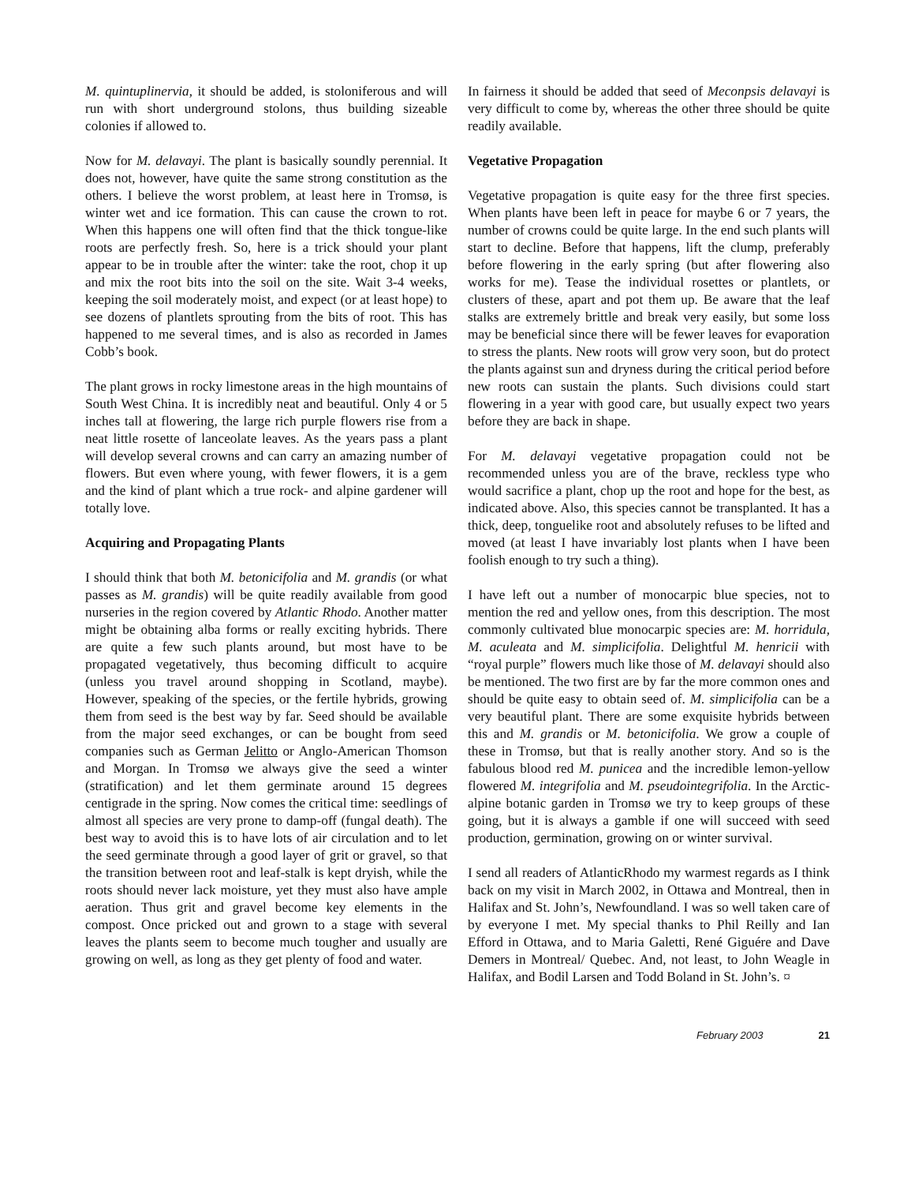M. quintuplinervia, it should be added, is stoloniferous and will run with short underground stolons, thus building sizeable colonies if allowed to.
Now for M. delavayi. The plant is basically soundly perennial. It does not, however, have quite the same strong constitution as the others. I believe the worst problem, at least here in Tromsø, is winter wet and ice formation. This can cause the crown to rot. When this happens one will often find that the thick tongue-like roots are perfectly fresh. So, here is a trick should your plant appear to be in trouble after the winter: take the root, chop it up and mix the root bits into the soil on the site. Wait 3-4 weeks, keeping the soil moderately moist, and expect (or at least hope) to see dozens of plantlets sprouting from the bits of root. This has happened to me several times, and is also as recorded in James Cobb’s book.
The plant grows in rocky limestone areas in the high mountains of South West China. It is incredibly neat and beautiful. Only 4 or 5 inches tall at flowering, the large rich purple flowers rise from a neat little rosette of lanceolate leaves. As the years pass a plant will develop several crowns and can carry an amazing number of flowers. But even where young, with fewer flowers, it is a gem and the kind of plant which a true rock- and alpine gardener will totally love.
Acquiring and Propagating Plants
I should think that both M. betonicifolia and M. grandis (or what passes as M. grandis) will be quite readily available from good nurseries in the region covered by Atlantic Rhodo. Another matter might be obtaining alba forms or really exciting hybrids. There are quite a few such plants around, but most have to be propagated vegetatively, thus becoming difficult to acquire (unless you travel around shopping in Scotland, maybe). However, speaking of the species, or the fertile hybrids, growing them from seed is the best way by far. Seed should be available from the major seed exchanges, or can be bought from seed companies such as German Jelitto or Anglo-American Thomson and Morgan. In Tromsø we always give the seed a winter (stratification) and let them germinate around 15 degrees centigrade in the spring. Now comes the critical time: seedlings of almost all species are very prone to damp-off (fungal death). The best way to avoid this is to have lots of air circulation and to let the seed germinate through a good layer of grit or gravel, so that the transition between root and leaf-stalk is kept dryish, while the roots should never lack moisture, yet they must also have ample aeration. Thus grit and gravel become key elements in the compost. Once pricked out and grown to a stage with several leaves the plants seem to become much tougher and usually are growing on well, as long as they get plenty of food and water.
In fairness it should be added that seed of Meconpsis delavayi is very difficult to come by, whereas the other three should be quite readily available.
Vegetative Propagation
Vegetative propagation is quite easy for the three first species. When plants have been left in peace for maybe 6 or 7 years, the number of crowns could be quite large. In the end such plants will start to decline. Before that happens, lift the clump, preferably before flowering in the early spring (but after flowering also works for me). Tease the individual rosettes or plantlets, or clusters of these, apart and pot them up. Be aware that the leaf stalks are extremely brittle and break very easily, but some loss may be beneficial since there will be fewer leaves for evaporation to stress the plants. New roots will grow very soon, but do protect the plants against sun and dryness during the critical period before new roots can sustain the plants. Such divisions could start flowering in a year with good care, but usually expect two years before they are back in shape.
For M. delavayi vegetative propagation could not be recommended unless you are of the brave, reckless type who would sacrifice a plant, chop up the root and hope for the best, as indicated above. Also, this species cannot be transplanted. It has a thick, deep, tonguelike root and absolutely refuses to be lifted and moved (at least I have invariably lost plants when I have been foolish enough to try such a thing).
I have left out a number of monocarpic blue species, not to mention the red and yellow ones, from this description. The most commonly cultivated blue monocarpic species are: M. horridula, M. aculeata and M. simplicifolia. Delightful M. henricii with “royal purple” flowers much like those of M. delavayi should also be mentioned. The two first are by far the more common ones and should be quite easy to obtain seed of. M. simplicifolia can be a very beautiful plant. There are some exquisite hybrids between this and M. grandis or M. betonicifolia. We grow a couple of these in Tromsø, but that is really another story. And so is the fabulous blood red M. punicea and the incredible lemon-yellow flowered M. integrifolia and M. pseudointegrifolia. In the Arctic-alpine botanic garden in Tromsø we try to keep groups of these going, but it is always a gamble if one will succeed with seed production, germination, growing on or winter survival.
I send all readers of AtlanticRhodo my warmest regards as I think back on my visit in March 2002, in Ottawa and Montreal, then in Halifax and St. John’s, Newfoundland. I was so well taken care of by everyone I met. My special thanks to Phil Reilly and Ian Efford in Ottawa, and to Maria Galetti, René Giguére and Dave Demers in Montreal/ Quebec. And, not least, to John Weagle in Halifax, and Bodil Larsen and Todd Boland in St. John’s. ¤
February 2003 21